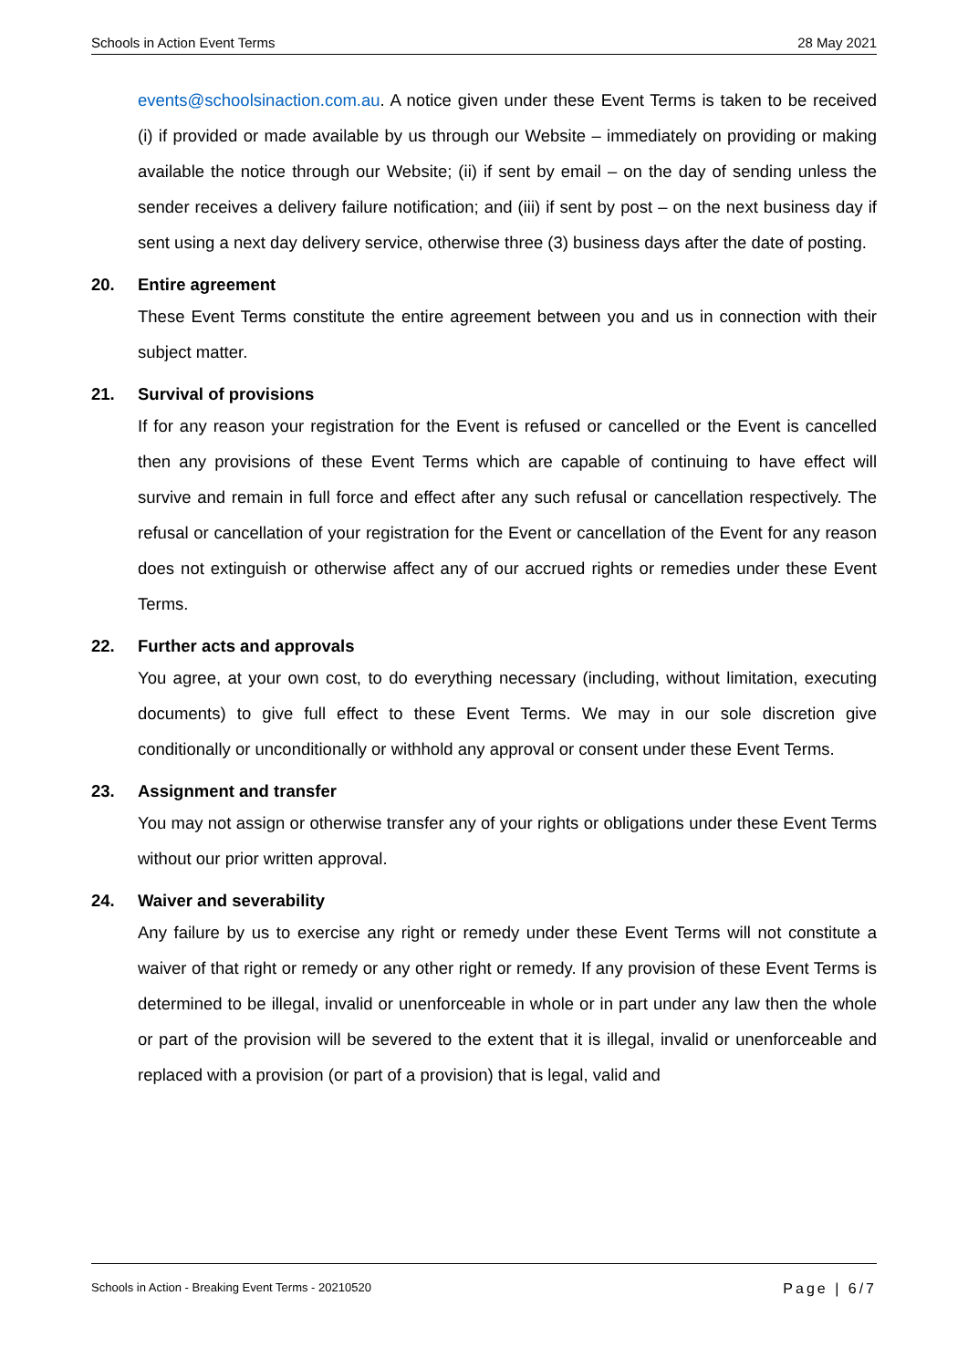Schools in Action Event Terms 28 May 2021
events@schoolsinaction.com.au. A notice given under these Event Terms is taken to be received (i) if provided or made available by us through our Website – immediately on providing or making available the notice through our Website; (ii) if sent by email – on the day of sending unless the sender receives a delivery failure notification; and (iii) if sent by post – on the next business day if sent using a next day delivery service, otherwise three (3) business days after the date of posting.
20. Entire agreement
These Event Terms constitute the entire agreement between you and us in connection with their subject matter.
21. Survival of provisions
If for any reason your registration for the Event is refused or cancelled or the Event is cancelled then any provisions of these Event Terms which are capable of continuing to have effect will survive and remain in full force and effect after any such refusal or cancellation respectively. The refusal or cancellation of your registration for the Event or cancellation of the Event for any reason does not extinguish or otherwise affect any of our accrued rights or remedies under these Event Terms.
22. Further acts and approvals
You agree, at your own cost, to do everything necessary (including, without limitation, executing documents) to give full effect to these Event Terms. We may in our sole discretion give conditionally or unconditionally or withhold any approval or consent under these Event Terms.
23. Assignment and transfer
You may not assign or otherwise transfer any of your rights or obligations under these Event Terms without our prior written approval.
24. Waiver and severability
Any failure by us to exercise any right or remedy under these Event Terms will not constitute a waiver of that right or remedy or any other right or remedy. If any provision of these Event Terms is determined to be illegal, invalid or unenforceable in whole or in part under any law then the whole or part of the provision will be severed to the extent that it is illegal, invalid or unenforceable and replaced with a provision (or part of a provision) that is legal, valid and
Schools in Action - Breaking Event Terms - 20210520 Page | 6/7